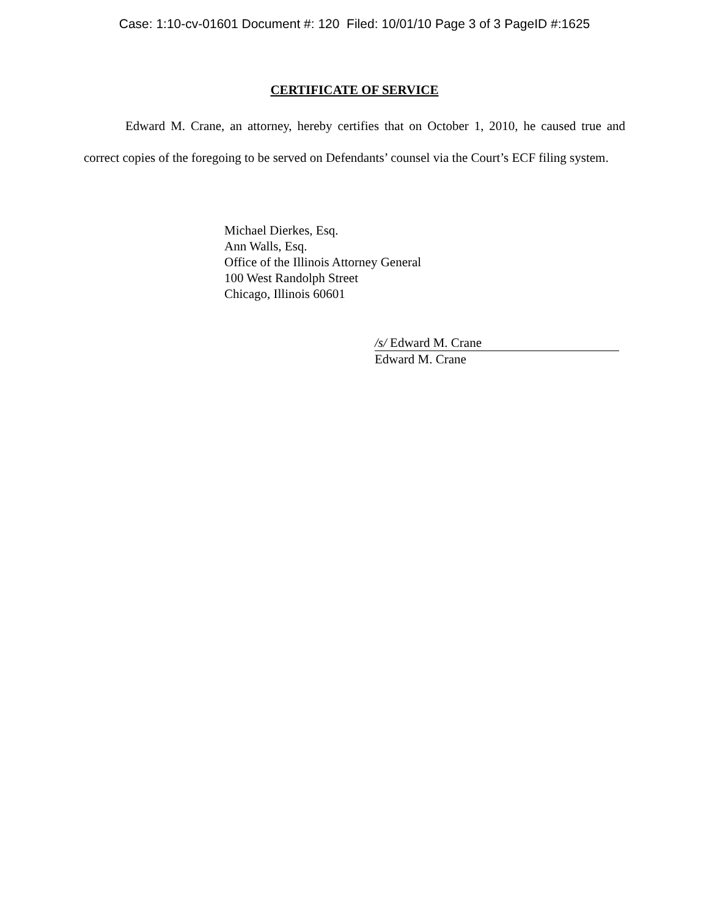Case: 1:10-cv-01601 Document #: 120 Filed: 10/01/10 Page 3 of 3 PageID #:1625
CERTIFICATE OF SERVICE
Edward M. Crane, an attorney, hereby certifies that on October 1, 2010, he caused true and correct copies of the foregoing to be served on Defendants’ counsel via the Court’s ECF filing system.
Michael Dierkes, Esq.
Ann Walls, Esq.
Office of the Illinois Attorney General
100 West Randolph Street
Chicago, Illinois 60601
/s/ Edward M. Crane
Edward M. Crane